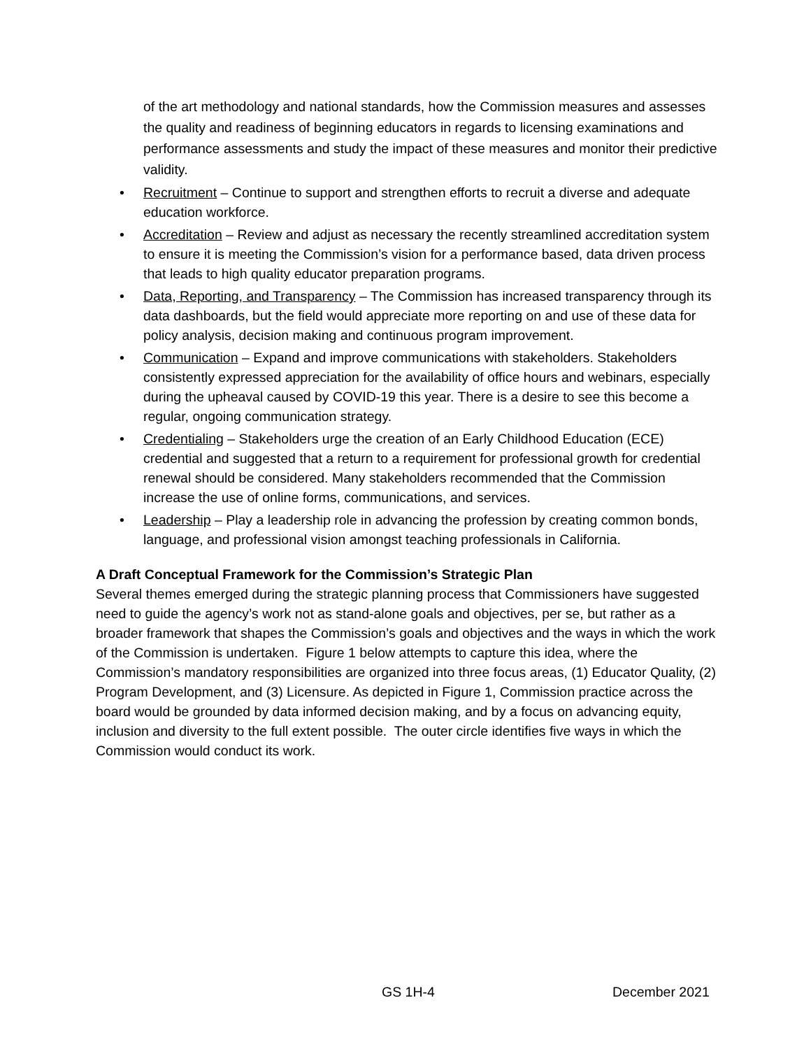of the art methodology and national standards, how the Commission measures and assesses the quality and readiness of beginning educators in regards to licensing examinations and performance assessments and study the impact of these measures and monitor their predictive validity.
• Recruitment – Continue to support and strengthen efforts to recruit a diverse and adequate education workforce.
• Accreditation – Review and adjust as necessary the recently streamlined accreditation system to ensure it is meeting the Commission’s vision for a performance based, data driven process that leads to high quality educator preparation programs.
• Data, Reporting, and Transparency – The Commission has increased transparency through its data dashboards, but the field would appreciate more reporting on and use of these data for policy analysis, decision making and continuous program improvement.
• Communication – Expand and improve communications with stakeholders. Stakeholders consistently expressed appreciation for the availability of office hours and webinars, especially during the upheaval caused by COVID-19 this year. There is a desire to see this become a regular, ongoing communication strategy.
• Credentialing – Stakeholders urge the creation of an Early Childhood Education (ECE) credential and suggested that a return to a requirement for professional growth for credential renewal should be considered. Many stakeholders recommended that the Commission increase the use of online forms, communications, and services.
• Leadership – Play a leadership role in advancing the profession by creating common bonds, language, and professional vision amongst teaching professionals in California.
A Draft Conceptual Framework for the Commission’s Strategic Plan
Several themes emerged during the strategic planning process that Commissioners have suggested need to guide the agency’s work not as stand-alone goals and objectives, per se, but rather as a broader framework that shapes the Commission’s goals and objectives and the ways in which the work of the Commission is undertaken. Figure 1 below attempts to capture this idea, where the Commission’s mandatory responsibilities are organized into three focus areas, (1) Educator Quality, (2) Program Development, and (3) Licensure. As depicted in Figure 1, Commission practice across the board would be grounded by data informed decision making, and by a focus on advancing equity, inclusion and diversity to the full extent possible. The outer circle identifies five ways in which the Commission would conduct its work.
GS 1H-4 December 2021